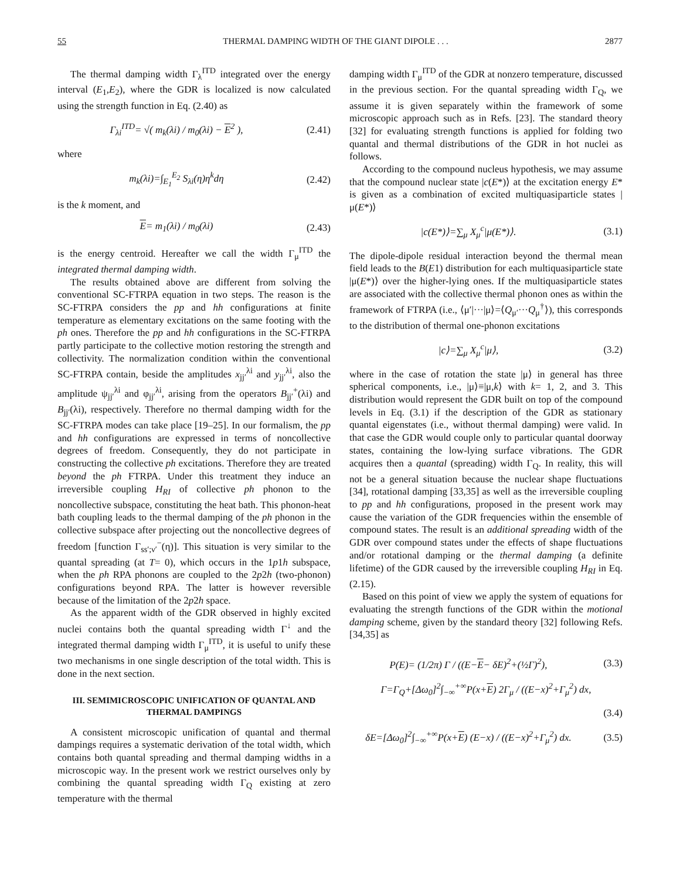55 THERMAL DAMPING WIDTH OF THE GIANT DIPOLE . . . 2877
The thermal damping width Γ<sub>λ</sub><sup>ITD</sup> integrated over the energy interval (E<sub>1</sub>,E<sub>2</sub>), where the GDR is localized is now calculated using the strength function in Eq. (2.40) as
Γ<sub>λi</sub><sup>ITD</sup>= √( m<sub>k</sub>(λi) / m<sub>0</sub>(λi) − E<sup>2</sup> ), (2.41)
where
m<sub>k</sub>(λi)=∫<sub>E<sub>1</sub></sub><sup>E<sub>2</sub></sup> S<sub>λi</sub>(η)η<sup>k</sup>dη (2.42)
is the k moment, and
E= m<sub>1</sub>(λi) / m<sub>0</sub>(λi) (2.43)
is the energy centroid. Hereafter we call the width Γ<sub>μ</sub><sup>ITD</sup> the integrated thermal damping width.
The results obtained above are different from solving the conventional SC-FTRPA equation in two steps. The reason is the SC-FTRPA considers the pp and hh configurations at finite temperature as elementary excitations on the same footing with the ph ones. Therefore the pp and hh configurations in the SC-FTRPA partly participate to the collective motion restoring the strength and collectivity. The normalization condition within the conventional SC-FTRPA contain, beside the amplitudes x<sub>jj′</sub><sup>λi</sup> and y<sub>jj′</sub><sup>λi</sup>, also the amplitude ψ<sub>jj′</sub><sup>λi</sup> and φ<sub>jj′</sub><sup>λi</sup>, arising from the operators B<sub>jj′</sub><sup>+</sup>(λi) and B<sub>jj′</sub>(λi), respectively. Therefore no thermal damping width for the SC-FTRPA modes can take place [19–25]. In our formalism, the pp and hh configurations are expressed in terms of noncollective degrees of freedom. Consequently, they do not participate in constructing the collective ph excitations. Therefore they are treated beyond the ph FTRPA. Under this treatment they induce an irreversible coupling H<sub>RI</sub> of collective ph phonon to the noncollective subspace, constituting the heat bath. This phonon-heat bath coupling leads to the thermal damping of the ph phonon in the collective subspace after projecting out the noncollective degrees of freedom [function Γ<sub>ss′;ν′</sub><sup>−</sup>(η)]. This situation is very similar to the quantal spreading (at T= 0), which occurs in the 1p1h subspace, when the ph RPA phonons are coupled to the 2p2h (two-phonon) configurations beyond RPA. The latter is however reversible because of the limitation of the 2p2h space.
As the apparent width of the GDR observed in highly excited nuclei contains both the quantal spreading width Γ<sup>↓</sup> and the integrated thermal damping width Γ<sub>μ</sub><sup>ITD</sup>, it is useful to unify these two mechanisms in one single description of the total width. This is done in the next section.
III. SEMIMICROSCOPIC UNIFICATION OF QUANTAL AND THERMAL DAMPINGS
A consistent microscopic unification of quantal and thermal dampings requires a systematic derivation of the total width, which contains both quantal spreading and thermal damping widths in a microscopic way. In the present work we restrict ourselves only by combining the quantal spreading width Γ<sub>Q</sub> existing at zero temperature with the thermal
damping width Γ<sub>μ</sub><sup>ITD</sup> of the GDR at nonzero temperature, discussed in the previous section. For the quantal spreading width Γ<sub>Q</sub>, we assume it is given separately within the framework of some microscopic approach such as in Refs. [23]. The standard theory [32] for evaluating strength functions is applied for folding two quantal and thermal distributions of the GDR in hot nuclei as follows.
According to the compound nucleus hypothesis, we may assume that the compound nuclear state |c(E*)⟩ at the excitation energy E* is given as a combination of excited multiquasiparticle states |μ(E*)⟩
|c(E*)⟩=∑<sub>μ</sub> X<sub>μ</sub><sup>c</sup>|μ(E*)⟩. (3.1)
The dipole-dipole residual interaction beyond the thermal mean field leads to the B(E1) distribution for each multiquasiparticle state |μ(E*)⟩ over the higher-lying ones. If the multiquasiparticle states are associated with the collective thermal phonon ones as within the framework of FTRPA (i.e., ⟨μ′|···|μ⟩=⟨Q<sub>μ′</sub>···Q<sub>μ</sub><sup>†</sup>⟩), this corresponds to the distribution of thermal one-phonon excitations
|c⟩=∑<sub>μ</sub> X<sub>μ</sub><sup>c</sup>|μ⟩, (3.2)
where in the case of rotation the state |μ⟩ in general has three spherical components, i.e., |μ⟩≡|μ,k⟩ with k= 1, 2, and 3. This distribution would represent the GDR built on top of the compound levels in Eq. (3.1) if the description of the GDR as stationary quantal eigenstates (i.e., without thermal damping) were valid. In that case the GDR would couple only to particular quantal doorway states, containing the low-lying surface vibrations. The GDR acquires then a quantal (spreading) width Γ<sub>Q</sub>. In reality, this will not be a general situation because the nuclear shape fluctuations [34], rotational damping [33,35] as well as the irreversible coupling to pp and hh configurations, proposed in the present work may cause the variation of the GDR frequencies within the ensemble of compound states. The result is an additional spreading width of the GDR over compound states under the effects of shape fluctuations and/or rotational damping or the thermal damping (a definite lifetime) of the GDR caused by the irreversible coupling H<sub>RI</sub> in Eq. (2.15).
Based on this point of view we apply the system of equations for evaluating the strength functions of the GDR within the motional damping scheme, given by the standard theory [32] following Refs. [34,35] as
P(E)= (1/2π) Γ / ((E−E− δE)<sup>2</sup>+(½Γ)<sup>2</sup>), (3.3)
Γ=Γ<sub>Q</sub>+[Δω<sub>0</sub>]<sup>2</sup>∫<sub>−∞</sub><sup>+∞</sup>P(x+E) 2Γ<sub>μ</sub> / ((E−x)<sup>2</sup>+Γ<sub>μ</sub><sup>2</sup>) dx,
(3.4)
δE=[Δω<sub>0</sub>]<sup>2</sup>∫<sub>−∞</sub><sup>+∞</sup>P(x+E) (E−x) / ((E−x)<sup>2</sup>+Γ<sub>μ</sub><sup>2</sup>) dx. (3.5)